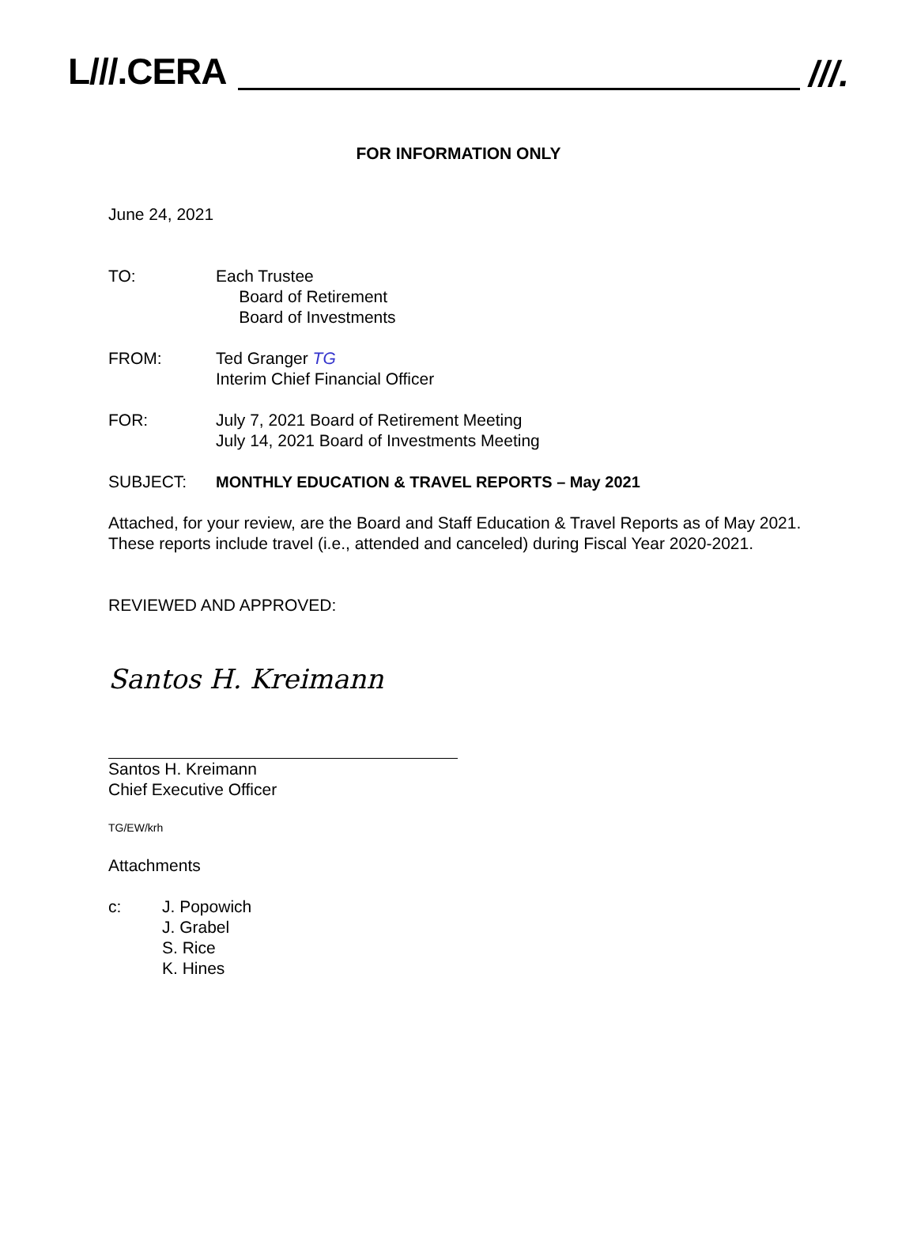L///.CERA
///.
FOR INFORMATION ONLY
June 24, 2021
TO: Each Trustee
Board of Retirement
Board of Investments
FROM: Ted Granger TG
Interim Chief Financial Officer
FOR: July 7, 2021 Board of Retirement Meeting
July 14, 2021 Board of Investments Meeting
SUBJECT: MONTHLY EDUCATION & TRAVEL REPORTS – May 2021
Attached, for your review, are the Board and Staff Education & Travel Reports as of May 2021. These reports include travel (i.e., attended and canceled) during Fiscal Year 2020-2021.
REVIEWED AND APPROVED:
Santos H. Kreimann
Santos H. Kreimann
Chief Executive Officer
TG/EW/krh
Attachments
c: J. Popowich
J. Grabel
S. Rice
K. Hines